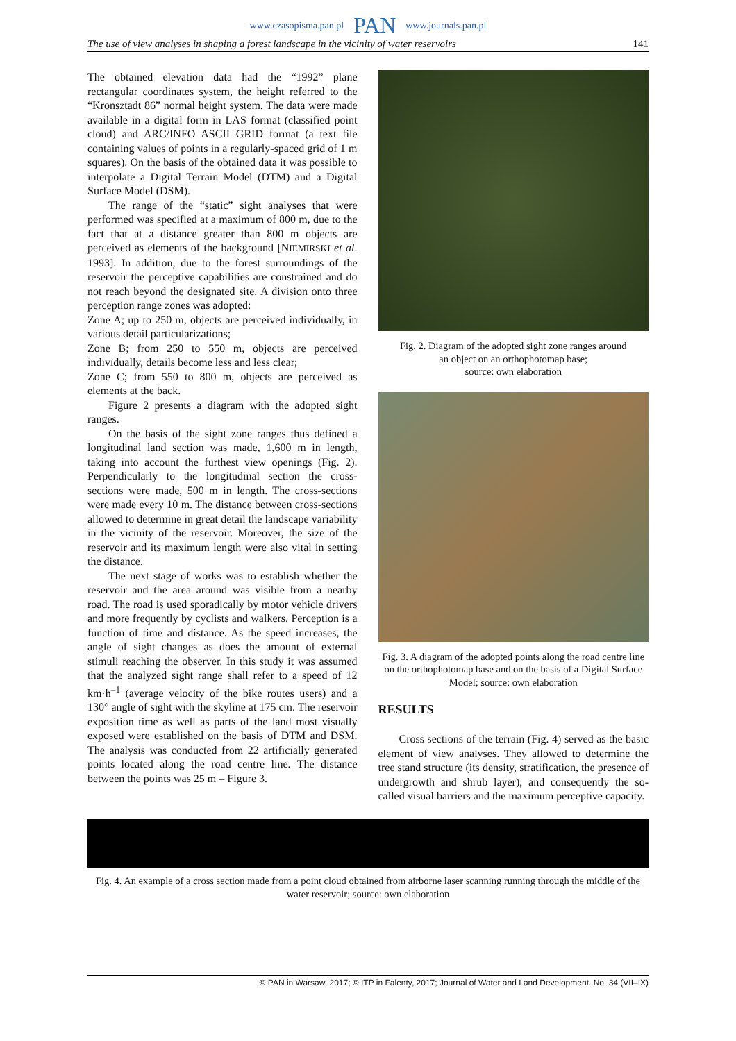www.czasopisma.pan.pl PAN www.journals.pan.pl
The use of view analyses in shaping a forest landscape in the vicinity of water reservoirs 141
The obtained elevation data had the “1992” plane rectangular coordinates system, the height referred to the “Kronsztadt 86” normal height system. The data were made available in a digital form in LAS format (classified point cloud) and ARC/INFO ASCII GRID format (a text file containing values of points in a regularly-spaced grid of 1 m squares). On the basis of the obtained data it was possible to interpolate a Digital Terrain Model (DTM) and a Digital Surface Model (DSM).
The range of the “static” sight analyses that were performed was specified at a maximum of 800 m, due to the fact that at a distance greater than 800 m objects are perceived as elements of the background [NIEMIRSKI et al. 1993]. In addition, due to the forest surroundings of the reservoir the perceptive capabilities are constrained and do not reach beyond the designated site. A division onto three perception range zones was adopted:
Zone A; up to 250 m, objects are perceived individually, in various detail particularizations;
Zone B; from 250 to 550 m, objects are perceived individually, details become less and less clear;
Zone C; from 550 to 800 m, objects are perceived as elements at the back.
Figure 2 presents a diagram with the adopted sight ranges.
On the basis of the sight zone ranges thus defined a longitudinal land section was made, 1,600 m in length, taking into account the furthest view openings (Fig. 2). Perpendicularly to the longitudinal section the cross-sections were made, 500 m in length. The cross-sections were made every 10 m. The distance between cross-sections allowed to determine in great detail the landscape variability in the vicinity of the reservoir. Moreover, the size of the reservoir and its maximum length were also vital in setting the distance.
The next stage of works was to establish whether the reservoir and the area around was visible from a nearby road. The road is used sporadically by motor vehicle drivers and more frequently by cyclists and walkers. Perception is a function of time and distance. As the speed increases, the angle of sight changes as does the amount of external stimuli reaching the observer. In this study it was assumed that the analyzed sight range shall refer to a speed of 12 km·h<sup>–1</sup> (average velocity of the bike routes users) and a 130° angle of sight with the skyline at 175 cm. The reservoir exposition time as well as parts of the land most visually exposed were established on the basis of DTM and DSM. The analysis was conducted from 22 artificially generated points located along the road centre line. The distance between the points was 25 m – Figure 3.
Fig. 2. Diagram of the adopted sight zone ranges around
an object on an orthophotomap base;
source: own elaboration
Fig. 3. A diagram of the adopted points along the road centre line on the orthophotomap base and on the basis of a Digital Surface Model; source: own elaboration
RESULTS
Cross sections of the terrain (Fig. 4) served as the basic element of view analyses. They allowed to determine the tree stand structure (its density, stratification, the presence of undergrowth and shrub layer), and consequently the so-called visual barriers and the maximum perceptive capacity.
Fig. 4. An example of a cross section made from a point cloud obtained from airborne laser scanning running through the middle of the water reservoir; source: own elaboration
© PAN in Warsaw, 2017; © ITP in Falenty, 2017; Journal of Water and Land Development. No. 34 (VII–IX)